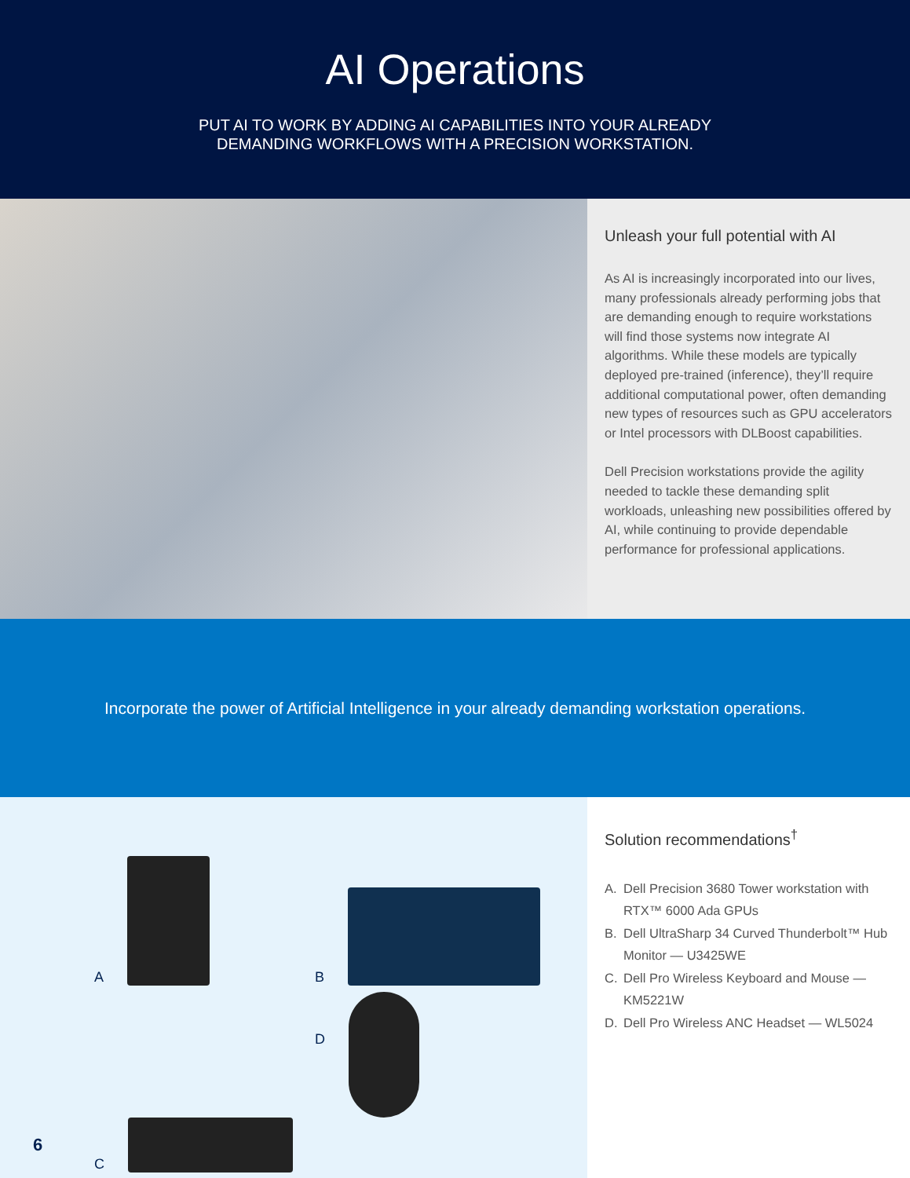AI Operations
PUT AI TO WORK BY ADDING AI CAPABILITIES INTO YOUR ALREADY
DEMANDING WORKFLOWS WITH A PRECISION WORKSTATION.
Unleash your full potential with AI
As AI is increasingly incorporated into our lives, many professionals already performing jobs that are demanding enough to require workstations will find those systems now integrate AI algorithms. While these models are typically deployed pre-trained (inference), they’ll require additional computational power, often demanding new types of resources such as GPU accelerators or Intel processors with DLBoost capabilities.
Dell Precision workstations provide the agility needed to tackle these demanding split workloads, unleashing new possibilities offered by AI, while continuing to provide dependable performance for professional applications.
Incorporate the power of Artificial Intelligence in your already demanding workstation operations.
A
B
C
D
6
Solution recommendations<sup>†</sup>
A. Dell Precision 3680 Tower workstation with RTX™ 6000 Ada GPUs
B. Dell UltraSharp 34 Curved Thunderbolt™ Hub Monitor — U3425WE
C. Dell Pro Wireless Keyboard and Mouse — KM5221W
D. Dell Pro Wireless ANC Headset — WL5024